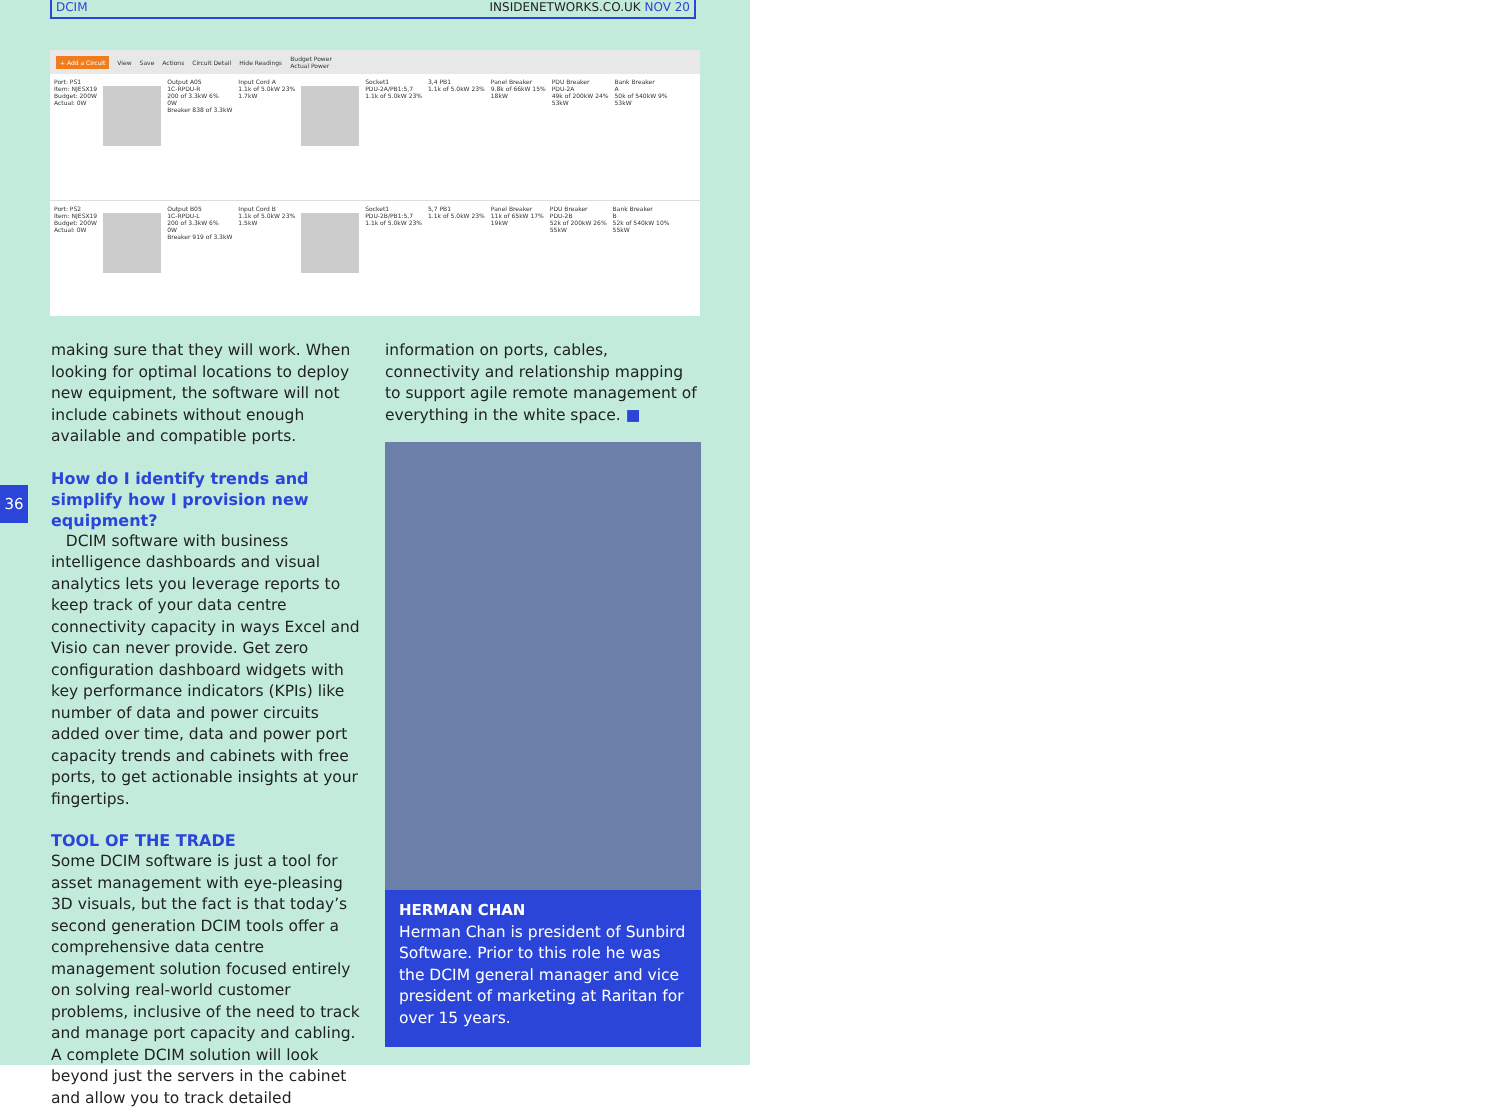DCIM INSIDENETWORKS.CO.UK NOV 20
+ Add a Circuit View Save Actions Circuit Detail Hide Readings Budget Power
Actual Power
Port: PS1
Item: NJESX19
Budget: 200W
Actual: 0W
Output A05
1C-RPDU-R
200 of 3.3kW 6%
0W
Breaker 838 of 3.3kW
Input Cord A
1.1k of 5.0kW 23%
1.7kW
Socket1
PDU-2A/PB1:5,7
1.1k of 5.0kW 23%
3,4 PB1
1.1k of 5.0kW 23%
Panel Breaker
9.8k of 66kW 15%
18kW
PDU Breaker
PDU-2A
49k of 200kW 24%
53kW
Bank Breaker
A
50k of 540kW 9%
53kW
Port: PS2
Item: NJESX19
Budget: 200W
Actual: 0W
Output B05
1C-RPDU-L
200 of 3.3kW 6%
0W
Breaker 919 of 3.3kW
Input Cord B
1.1k of 5.0kW 23%
1.5kW
Socket1
PDU-2B/PB1:5,7
1.1k of 5.0kW 23%
5,7 PB1
1.1k of 5.0kW 23%
Panel Breaker
11k of 65kW 17%
19kW
PDU Breaker
PDU-2B
52k of 200kW 26%
55kW
Bank Breaker
B
52k of 540kW 10%
55kW
36
making sure that they will work. When looking for optimal locations to deploy new equipment, the software will not include cabinets without enough available and compatible ports.
How do I identify trends and simplify how I provision new equipment?
DCIM software with business intelligence dashboards and visual analytics lets you leverage reports to keep track of your data centre connectivity capacity in ways Excel and Visio can never provide. Get zero configuration dashboard widgets with key performance indicators (KPIs) like number of data and power circuits added over time, data and power port capacity trends and cabinets with free ports, to get actionable insights at your fingertips.
TOOL OF THE TRADE
Some DCIM software is just a tool for asset management with eye-pleasing 3D visuals, but the fact is that today’s second generation DCIM tools offer a comprehensive data centre management solution focused entirely on solving real-world customer problems, inclusive of the need to track and manage port capacity and cabling. A complete DCIM solution will look beyond just the servers in the cabinet and allow you to track detailed
information on ports, cables, connectivity and relationship mapping to support agile remote management of everything in the white space. ■
HERMAN CHAN
Herman Chan is president of Sunbird Software. Prior to this role he was the DCIM general manager and vice president of marketing at Raritan for over 15 years.